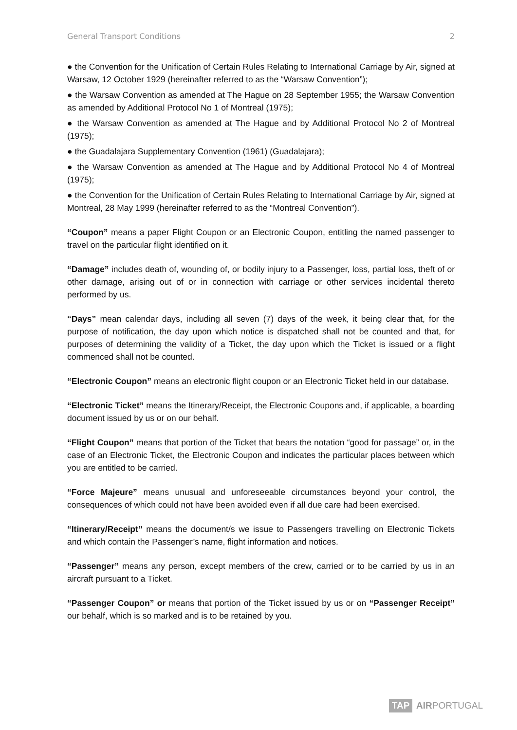General Transport Conditions 2
● the Convention for the Unification of Certain Rules Relating to International Carriage by Air, signed at Warsaw, 12 October 1929 (hereinafter referred to as the “Warsaw Convention”);
● the Warsaw Convention as amended at The Hague on 28 September 1955; the Warsaw Convention as amended by Additional Protocol No 1 of Montreal (1975);
● the Warsaw Convention as amended at The Hague and by Additional Protocol No 2 of Montreal (1975);
● the Guadalajara Supplementary Convention (1961) (Guadalajara);
● the Warsaw Convention as amended at The Hague and by Additional Protocol No 4 of Montreal (1975);
● the Convention for the Unification of Certain Rules Relating to International Carriage by Air, signed at Montreal, 28 May 1999 (hereinafter referred to as the “Montreal Convention”).
“Coupon” means a paper Flight Coupon or an Electronic Coupon, entitling the named passenger to travel on the particular flight identified on it.
“Damage” includes death of, wounding of, or bodily injury to a Passenger, loss, partial loss, theft of or other damage, arising out of or in connection with carriage or other services incidental thereto performed by us.
“Days” mean calendar days, including all seven (7) days of the week, it being clear that, for the purpose of notification, the day upon which notice is dispatched shall not be counted and that, for purposes of determining the validity of a Ticket, the day upon which the Ticket is issued or a flight commenced shall not be counted.
“Electronic Coupon” means an electronic flight coupon or an Electronic Ticket held in our database.
“Electronic Ticket” means the Itinerary/Receipt, the Electronic Coupons and, if applicable, a boarding document issued by us or on our behalf.
“Flight Coupon” means that portion of the Ticket that bears the notation “good for passage” or, in the case of an Electronic Ticket, the Electronic Coupon and indicates the particular places between which you are entitled to be carried.
“Force Majeure” means unusual and unforeseeable circumstances beyond your control, the consequences of which could not have been avoided even if all due care had been exercised.
“Itinerary/Receipt” means the document/s we issue to Passengers travelling on Electronic Tickets and which contain the Passenger’s name, flight information and notices.
“Passenger” means any person, except members of the crew, carried or to be carried by us in an aircraft pursuant to a Ticket.
“Passenger Coupon” or means that portion of the Ticket issued by us or on “Passenger Receipt” our behalf, which is so marked and is to be retained by you.
TAP AIRPORTUGAL